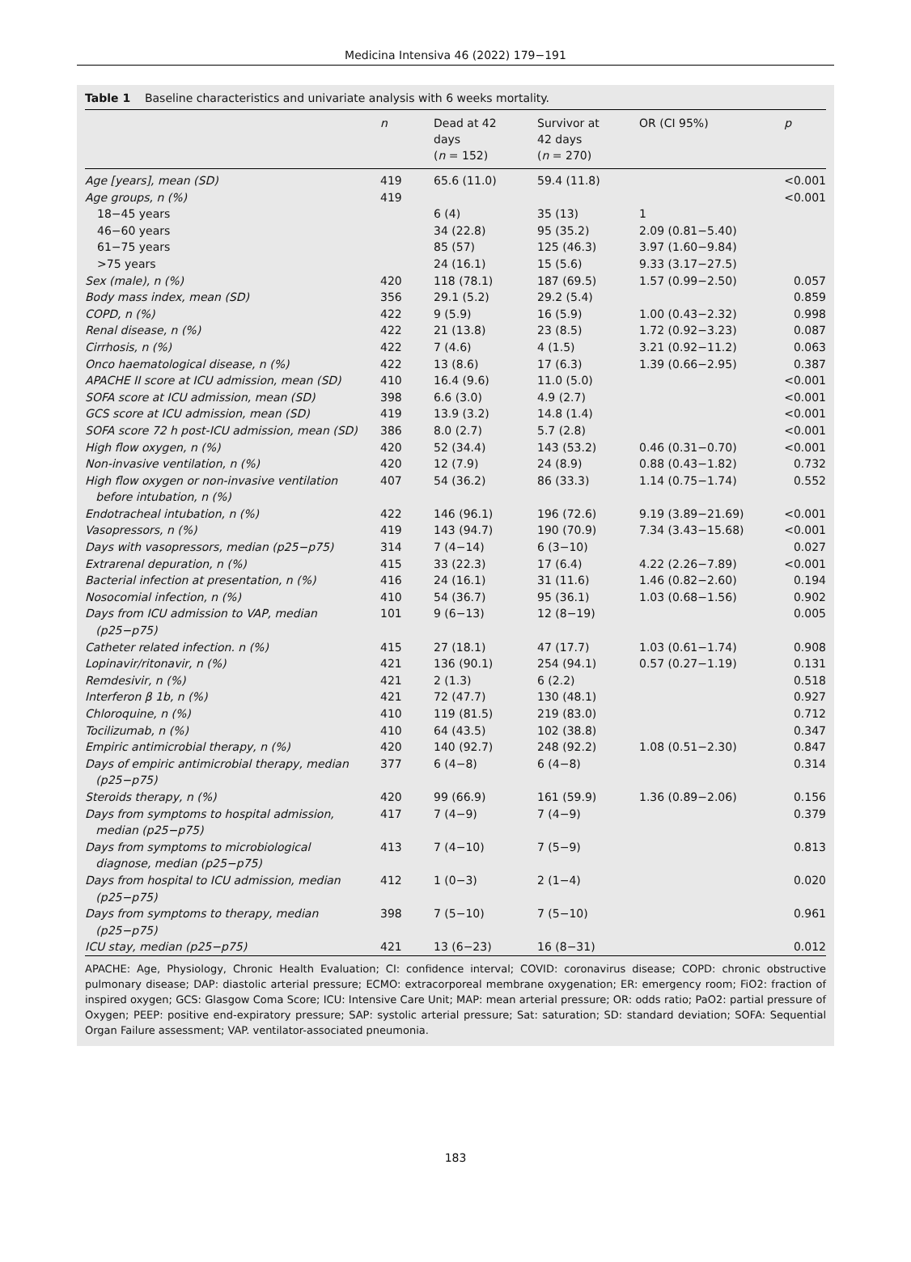Medicina Intensiva 46 (2022) 179−191
Table 1 Baseline characteristics and univariate analysis with 6 weeks mortality.
| | n | Dead at 42 days ( n = 152) | Survivor at 42 days ( n = 270) | OR (CI 95%) | p |
| --- | --- | --- | --- | --- | --- |
| Age [years], mean (SD) | 419 | 65.6 (11.0) | 59.4 (11.8) | | <0.001 |
| Age groups, n (%) | 419 | | | | <0.001 |
| 18−45 years | | 6 (4) | 35 (13) | 1 | |
| 46−60 years | | 34 (22.8) | 95 (35.2) | 2.09 (0.81−5.40) | |
| 61−75 years | | 85 (57) | 125 (46.3) | 3.97 (1.60−9.84) | |
| >75 years | | 24 (16.1) | 15 (5.6) | 9.33 (3.17−27.5) | |
| Sex (male), n (%) | 420 | 118 (78.1) | 187 (69.5) | 1.57 (0.99−2.50) | 0.057 |
| Body mass index, mean (SD) | 356 | 29.1 (5.2) | 29.2 (5.4) | | 0.859 |
| COPD, n (%) | 422 | 9 (5.9) | 16 (5.9) | 1.00 (0.43−2.32) | 0.998 |
| Renal disease, n (%) | 422 | 21 (13.8) | 23 (8.5) | 1.72 (0.92−3.23) | 0.087 |
| Cirrhosis, n (%) | 422 | 7 (4.6) | 4 (1.5) | 3.21 (0.92−11.2) | 0.063 |
| Onco haematological disease, n (%) | 422 | 13 (8.6) | 17 (6.3) | 1.39 (0.66−2.95) | 0.387 |
| APACHE II score at ICU admission, mean (SD) | 410 | 16.4 (9.6) | 11.0 (5.0) | | <0.001 |
| SOFA score at ICU admission, mean (SD) | 398 | 6.6 (3.0) | 4.9 (2.7) | | <0.001 |
| GCS score at ICU admission, mean (SD) | 419 | 13.9 (3.2) | 14.8 (1.4) | | <0.001 |
| SOFA score 72 h post-ICU admission, mean (SD) | 386 | 8.0 (2.7) | 5.7 (2.8) | | <0.001 |
| High flow oxygen, n (%) | 420 | 52 (34.4) | 143 (53.2) | 0.46 (0.31−0.70) | <0.001 |
| Non-invasive ventilation, n (%) | 420 | 12 (7.9) | 24 (8.9) | 0.88 (0.43−1.82) | 0.732 |
| High flow oxygen or non-invasive ventilation before intubation, n (%) | 407 | 54 (36.2) | 86 (33.3) | 1.14 (0.75−1.74) | 0.552 |
| Endotracheal intubation, n (%) | 422 | 146 (96.1) | 196 (72.6) | 9.19 (3.89−21.69) | <0.001 |
| Vasopressors, n (%) | 419 | 143 (94.7) | 190 (70.9) | 7.34 (3.43−15.68) | <0.001 |
| Days with vasopressors, median (p25−p75) | 314 | 7 (4−14) | 6 (3−10) | | 0.027 |
| Extrarenal depuration, n (%) | 415 | 33 (22.3) | 17 (6.4) | 4.22 (2.26−7.89) | <0.001 |
| Bacterial infection at presentation, n (%) | 416 | 24 (16.1) | 31 (11.6) | 1.46 (0.82−2.60) | 0.194 |
| Nosocomial infection, n (%) | 410 | 54 (36.7) | 95 (36.1) | 1.03 (0.68−1.56) | 0.902 |
| Days from ICU admission to VAP, median (p25−p75) | 101 | 9 (6−13) | 12 (8−19) | | 0.005 |
| Catheter related infection. n (%) | 415 | 27 (18.1) | 47 (17.7) | 1.03 (0.61−1.74) | 0.908 |
| Lopinavir/ritonavir, n (%) | 421 | 136 (90.1) | 254 (94.1) | 0.57 (0.27−1.19) | 0.131 |
| Remdesivir, n (%) | 421 | 2 (1.3) | 6 (2.2) | | 0.518 |
| Interferon β 1b, n (%) | 421 | 72 (47.7) | 130 (48.1) | | 0.927 |
| Chloroquine, n (%) | 410 | 119 (81.5) | 219 (83.0) | | 0.712 |
| Tocilizumab, n (%) | 410 | 64 (43.5) | 102 (38.8) | | 0.347 |
| Empiric antimicrobial therapy, n (%) | 420 | 140 (92.7) | 248 (92.2) | 1.08 (0.51−2.30) | 0.847 |
| Days of empiric antimicrobial therapy, median (p25−p75) | 377 | 6 (4−8) | 6 (4−8) | | 0.314 |
| Steroids therapy, n (%) | 420 | 99 (66.9) | 161 (59.9) | 1.36 (0.89−2.06) | 0.156 |
| Days from symptoms to hospital admission, median (p25−p75) | 417 | 7 (4−9) | 7 (4−9) | | 0.379 |
| Days from symptoms to microbiological diagnose, median (p25−p75) | 413 | 7 (4−10) | 7 (5−9) | | 0.813 |
| Days from hospital to ICU admission, median (p25−p75) | 412 | 1 (0−3) | 2 (1−4) | | 0.020 |
| Days from symptoms to therapy, median (p25−p75) | 398 | 7 (5−10) | 7 (5−10) | | 0.961 |
| ICU stay, median (p25−p75) | 421 | 13 (6−23) | 16 (8−31) | | 0.012 |
APACHE: Age, Physiology, Chronic Health Evaluation; CI: confidence interval; COVID: coronavirus disease; COPD: chronic obstructive pulmonary disease; DAP: diastolic arterial pressure; ECMO: extracorporeal membrane oxygenation; ER: emergency room; FiO2: fraction of inspired oxygen; GCS: Glasgow Coma Score; ICU: Intensive Care Unit; MAP: mean arterial pressure; OR: odds ratio; PaO2: partial pressure of Oxygen; PEEP: positive end-expiratory pressure; SAP: systolic arterial pressure; Sat: saturation; SD: standard deviation; SOFA: Sequential Organ Failure assessment; VAP. ventilator-associated pneumonia.
183